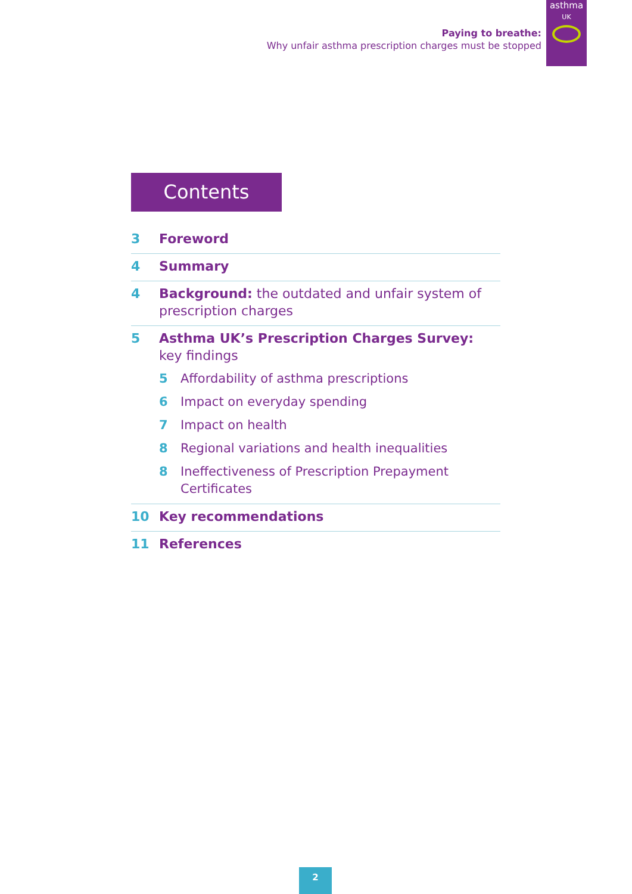Paying to breathe:
Why unfair asthma prescription charges must be stopped
asthma
UK
Contents
3 Foreword
4 Summary
4 Background: the outdated and unfair system of
prescription charges
5 Asthma UK’s Prescription Charges Survey:
key findings
5 Affordability of asthma prescriptions
6 Impact on everyday spending
7 Impact on health
8 Regional variations and health inequalities
8 Ineffectiveness of Prescription Prepayment
Certificates
10 Key recommendations
11 References
2